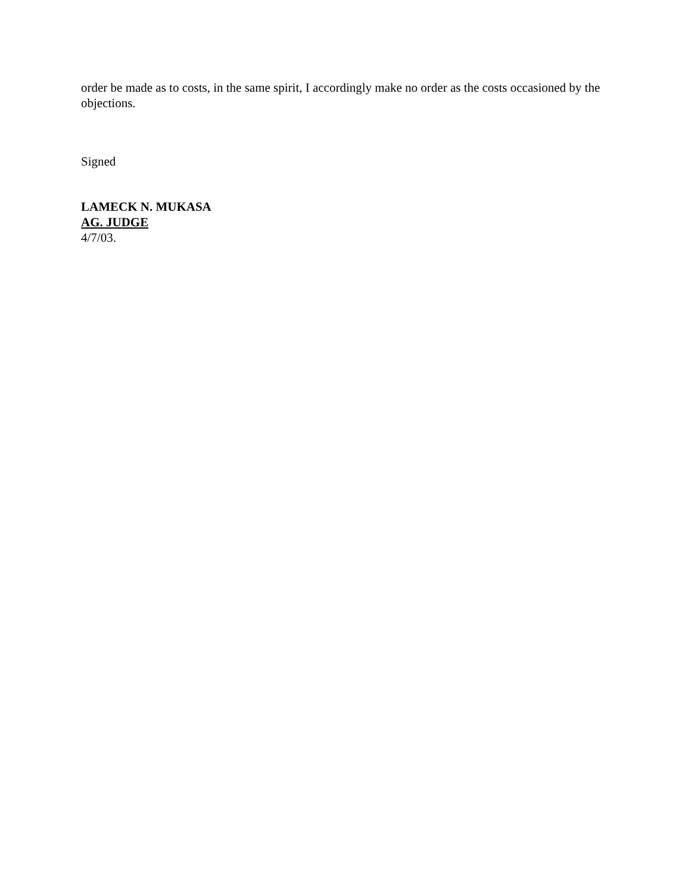order be made as to costs, in the same spirit, I accordingly make no order as the costs occasioned by the objections.
Signed
LAMECK N. MUKASA
AG. JUDGE
4/7/03.